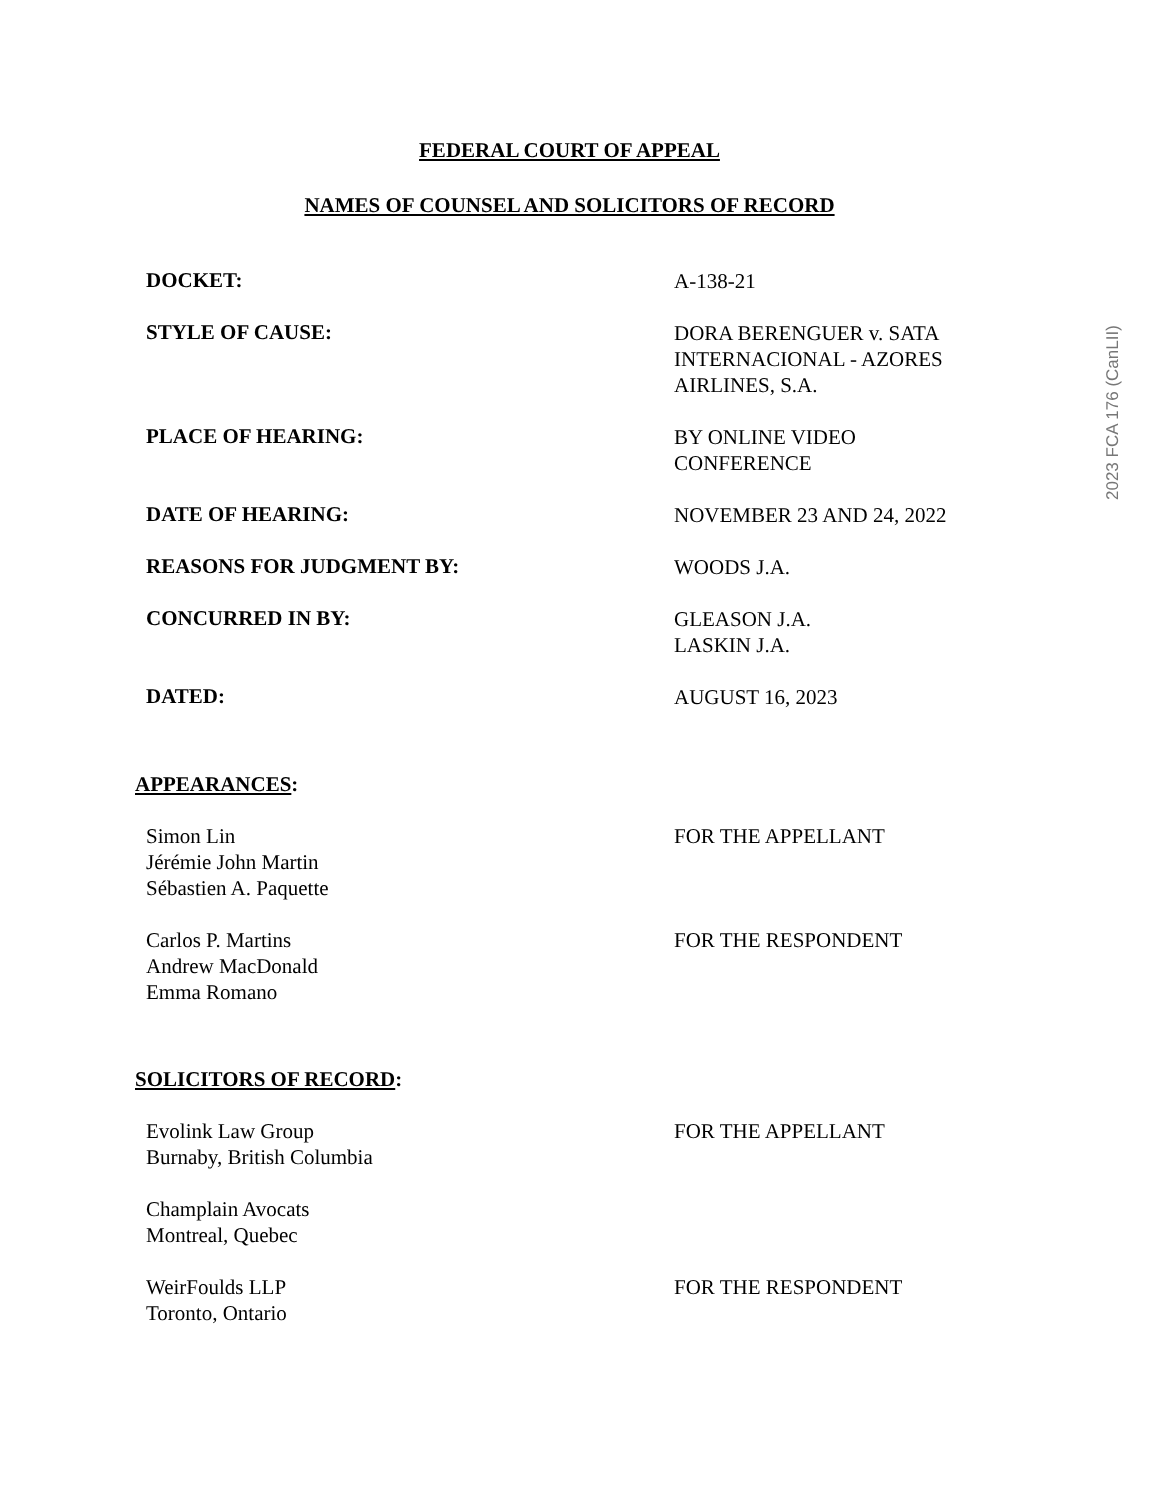FEDERAL COURT OF APPEAL
NAMES OF COUNSEL AND SOLICITORS OF RECORD
DOCKET:
A-138-21
STYLE OF CAUSE:
DORA BERENGUER v. SATA
INTERNACIONAL - AZORES
AIRLINES, S.A.
PLACE OF HEARING:
BY ONLINE VIDEO
CONFERENCE
DATE OF HEARING:
NOVEMBER 23 AND 24, 2022
REASONS FOR JUDGMENT BY:
WOODS J.A.
CONCURRED IN BY:
GLEASON J.A.
LASKIN J.A.
DATED:
AUGUST 16, 2023
APPEARANCES:
Simon Lin
Jérémie John Martin
Sébastien A. Paquette
FOR THE APPELLANT
Carlos P. Martins
Andrew MacDonald
Emma Romano
FOR THE RESPONDENT
SOLICITORS OF RECORD:
Evolink Law Group
Burnaby, British Columbia
FOR THE APPELLANT
Champlain Avocats
Montreal, Quebec
WeirFoulds LLP
Toronto, Ontario
FOR THE RESPONDENT
2023 FCA 176 (CanLII)